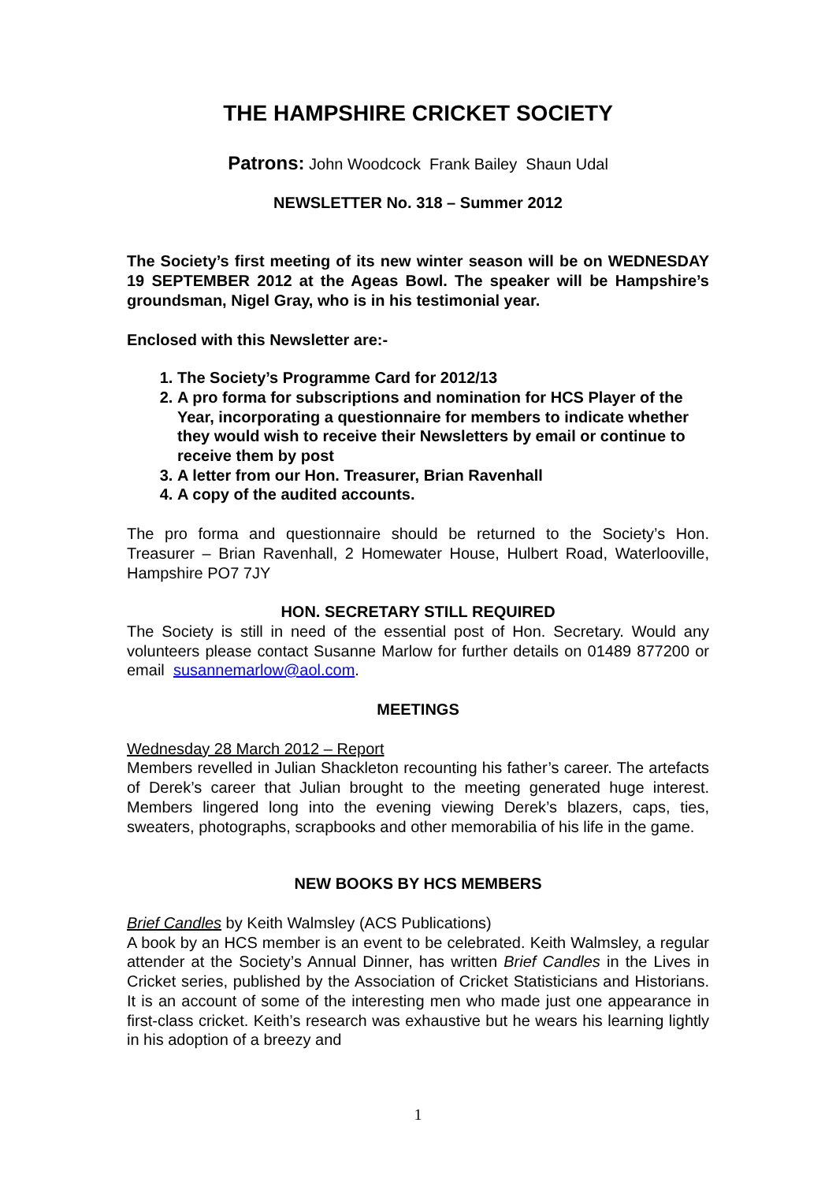THE HAMPSHIRE CRICKET SOCIETY
Patrons: John Woodcock Frank Bailey Shaun Udal
NEWSLETTER No. 318 – Summer 2012
The Society’s first meeting of its new winter season will be on WEDNESDAY 19 SEPTEMBER 2012 at the Ageas Bowl. The speaker will be Hampshire’s groundsman, Nigel Gray, who is in his testimonial year.
Enclosed with this Newsletter are:-
1. The Society’s Programme Card for 2012/13
2. A pro forma for subscriptions and nomination for HCS Player of the Year, incorporating a questionnaire for members to indicate whether they would wish to receive their Newsletters by email or continue to receive them by post
3. A letter from our Hon. Treasurer, Brian Ravenhall
4. A copy of the audited accounts.
The pro forma and questionnaire should be returned to the Society’s Hon. Treasurer – Brian Ravenhall, 2 Homewater House, Hulbert Road, Waterlooville, Hampshire PO7 7JY
HON. SECRETARY STILL REQUIRED
The Society is still in need of the essential post of Hon. Secretary. Would any volunteers please contact Susanne Marlow for further details on 01489 877200 or email susannemarlow@aol.com.
MEETINGS
Wednesday 28 March 2012 – Report
Members revelled in Julian Shackleton recounting his father’s career. The artefacts of Derek’s career that Julian brought to the meeting generated huge interest. Members lingered long into the evening viewing Derek’s blazers, caps, ties, sweaters, photographs, scrapbooks and other memorabilia of his life in the game.
NEW BOOKS BY HCS MEMBERS
Brief Candles by Keith Walmsley (ACS Publications)
A book by an HCS member is an event to be celebrated. Keith Walmsley, a regular attender at the Society’s Annual Dinner, has written Brief Candles in the Lives in Cricket series, published by the Association of Cricket Statisticians and Historians. It is an account of some of the interesting men who made just one appearance in first-class cricket. Keith’s research was exhaustive but he wears his learning lightly in his adoption of a breezy and
1